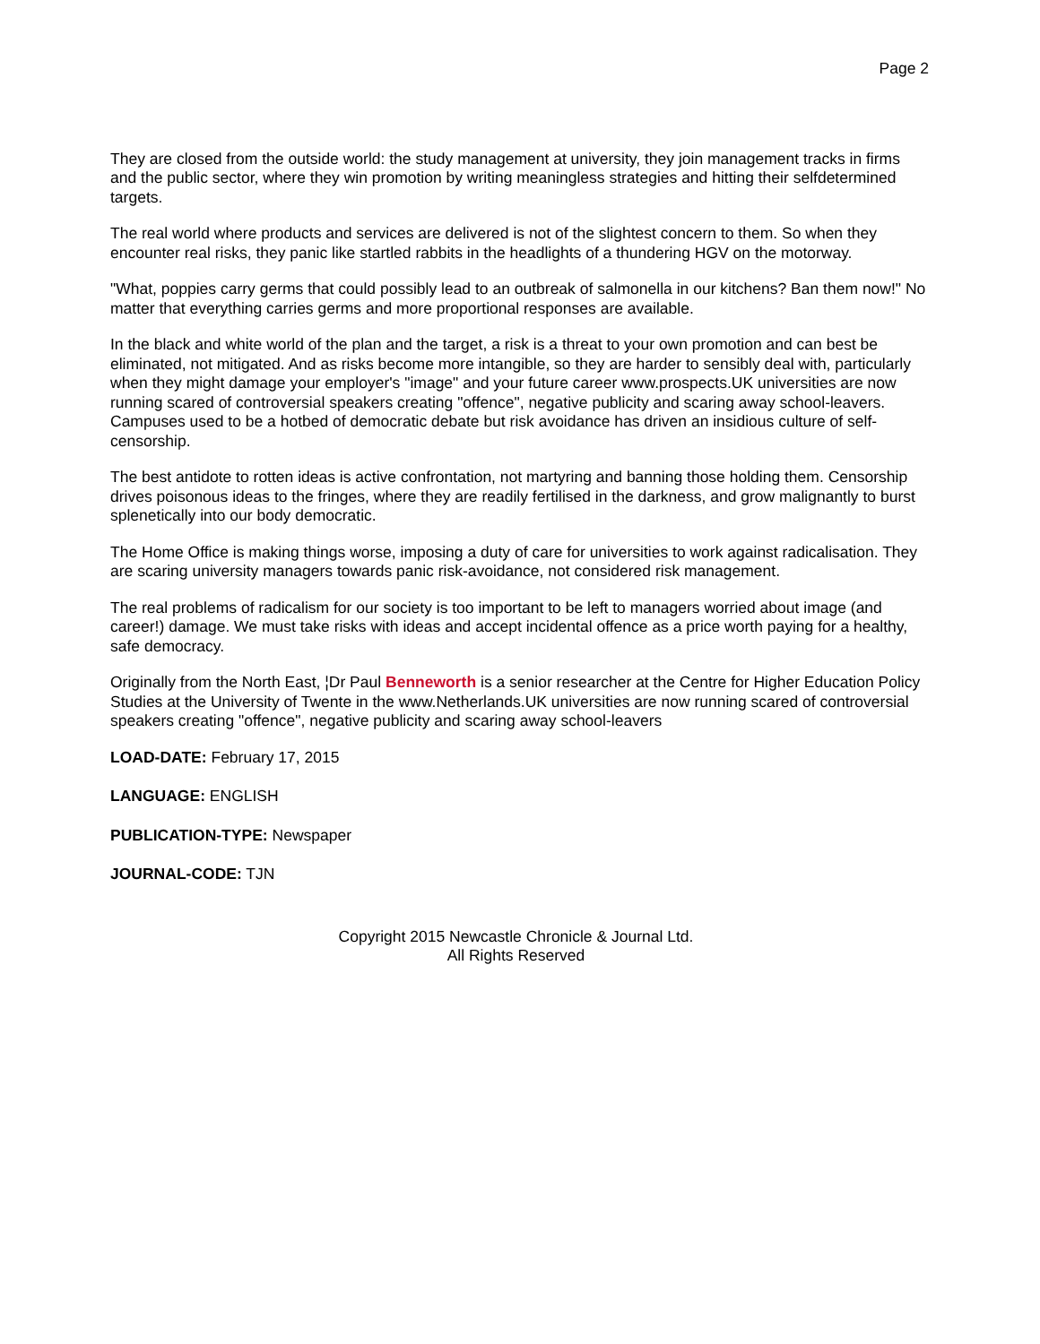Page 2
They are closed from the outside world: the study management at university, they join management tracks in firms and the public sector, where they win promotion by writing meaningless strategies and hitting their selfdetermined targets.
The real world where products and services are delivered is not of the slightest concern to them. So when they encounter real risks, they panic like startled rabbits in the headlights of a thundering HGV on the motorway.
"What, poppies carry germs that could possibly lead to an outbreak of salmonella in our kitchens? Ban them now!" No matter that everything carries germs and more proportional responses are available.
In the black and white world of the plan and the target, a risk is a threat to your own promotion and can best be eliminated, not mitigated. And as risks become more intangible, so they are harder to sensibly deal with, particularly when they might damage your employer's "image" and your future career www.prospects.UK universities are now running scared of controversial speakers creating "offence", negative publicity and scaring away school-leavers. Campuses used to be a hotbed of democratic debate but risk avoidance has driven an insidious culture of self-censorship.
The best antidote to rotten ideas is active confrontation, not martyring and banning those holding them. Censorship drives poisonous ideas to the fringes, where they are readily fertilised in the darkness, and grow malignantly to burst splenetically into our body democratic.
The Home Office is making things worse, imposing a duty of care for universities to work against radicalisation. They are scaring university managers towards panic risk-avoidance, not considered risk management.
The real problems of radicalism for our society is too important to be left to managers worried about image (and career!) damage. We must take risks with ideas and accept incidental offence as a price worth paying for a healthy, safe democracy.
Originally from the North East, ¦Dr Paul Benneworth is a senior researcher at the Centre for Higher Education Policy Studies at the University of Twente in the www.Netherlands.UK universities are now running scared of controversial speakers creating "offence", negative publicity and scaring away school-leavers
LOAD-DATE: February 17, 2015
LANGUAGE: ENGLISH
PUBLICATION-TYPE: Newspaper
JOURNAL-CODE: TJN
Copyright 2015 Newcastle Chronicle & Journal Ltd.
All Rights Reserved